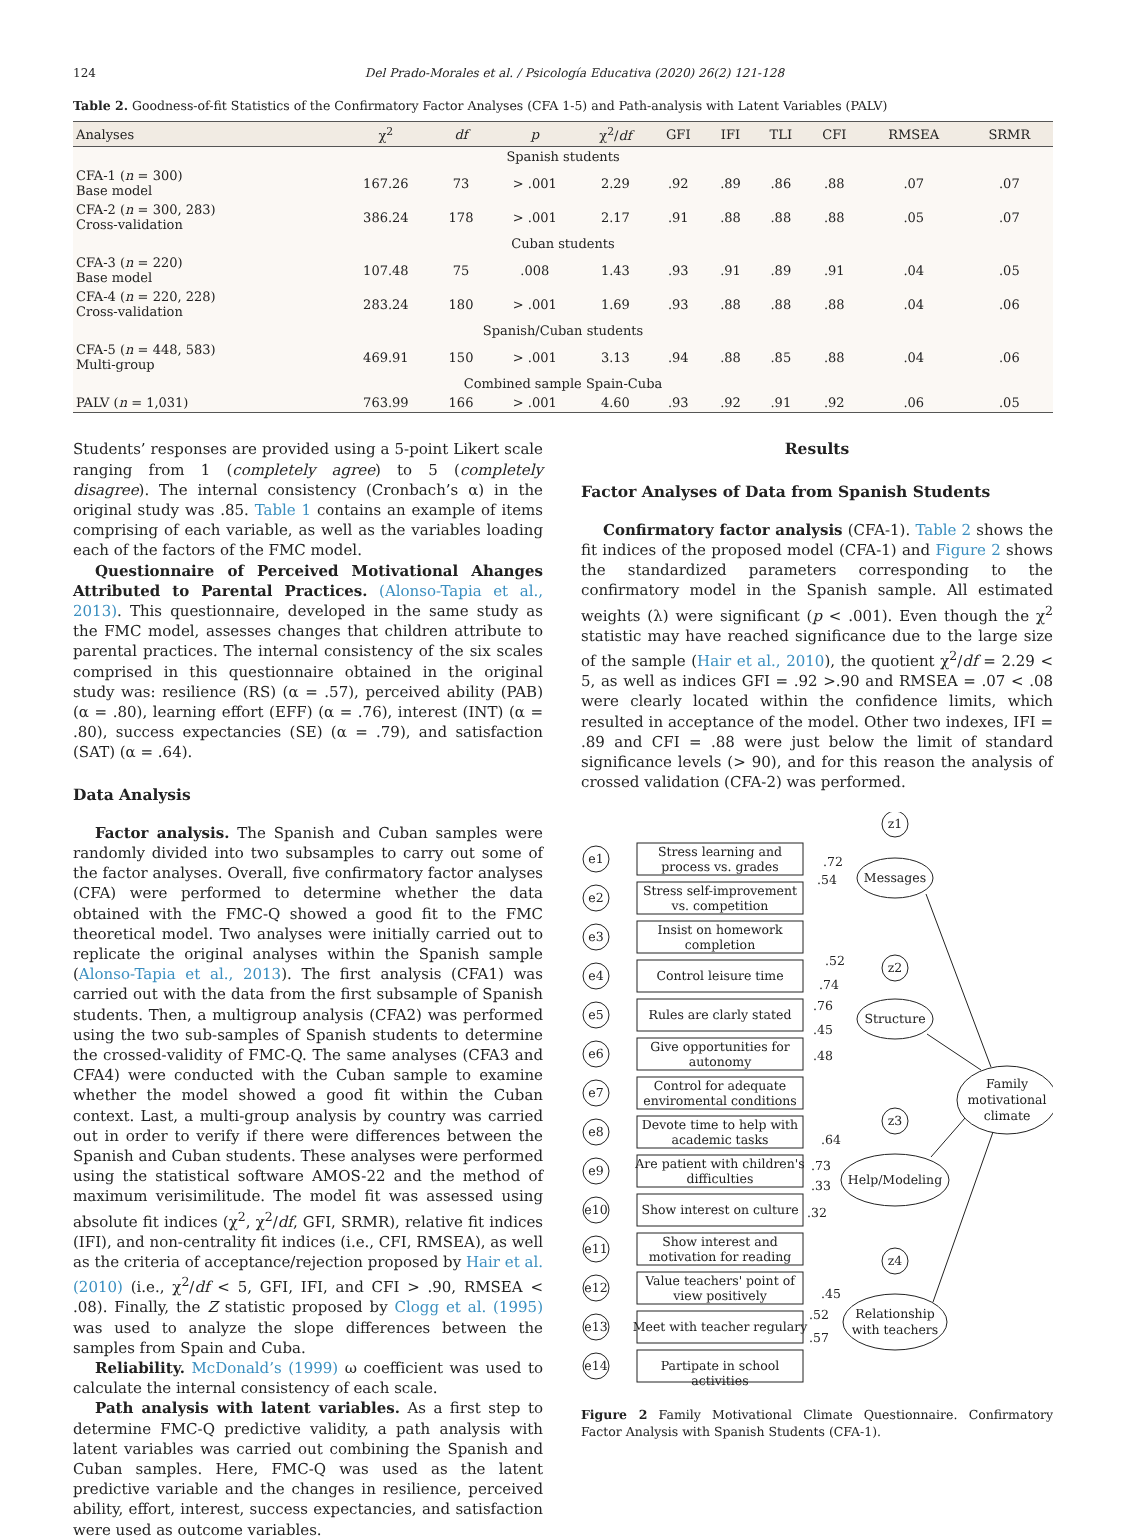124 Del Prado-Morales et al. / Psicología Educativa (2020) 26(2) 121-128
Table 2. Goodness-of-fit Statistics of the Confirmatory Factor Analyses (CFA 1-5) and Path-analysis with Latent Variables (PALV)
| Analyses | χ<sup>2</sup> | df | p | χ<sup>2</sup>/ df | GFI | IFI | TLI | CFI | RMSEA | SRMR |
| --- | --- | --- | --- | --- | --- | --- | --- | --- | --- | --- |
| Spanish students | | | | | | | | | | |
| CFA-1 ( n = 300) Base model | 167.26 | 73 | > .001 | 2.29 | .92 | .89 | .86 | .88 | .07 | .07 |
| CFA-2 ( n = 300, 283) Cross-validation | 386.24 | 178 | > .001 | 2.17 | .91 | .88 | .88 | .88 | .05 | .07 |
| Cuban students | | | | | | | | | | |
| CFA-3 ( n = 220) Base model | 107.48 | 75 | .008 | 1.43 | .93 | .91 | .89 | .91 | .04 | .05 |
| CFA-4 ( n = 220, 228) Cross-validation | 283.24 | 180 | > .001 | 1.69 | .93 | .88 | .88 | .88 | .04 | .06 |
| Spanish/Cuban students | | | | | | | | | | |
| CFA-5 ( n = 448, 583) Multi-group | 469.91 | 150 | > .001 | 3.13 | .94 | .88 | .85 | .88 | .04 | .06 |
| Combined sample Spain-Cuba | | | | | | | | | | |
| PALV ( n = 1,031) | 763.99 | 166 | > .001 | 4.60 | .93 | .92 | .91 | .92 | .06 | .05 |
Students’ responses are provided using a 5-point Likert scale ranging from 1 (completely agree) to 5 (completely disagree). The internal consistency (Cronbach’s α) in the original study was .85. Table 1 contains an example of items comprising of each variable, as well as the variables loading each of the factors of the FMC model.
Questionnaire of Perceived Motivational Ahanges Attributed to Parental Practices. (Alonso-Tapia et al., 2013). This questionnaire, developed in the same study as the FMC model, assesses changes that children attribute to parental practices. The internal consistency of the six scales comprised in this questionnaire obtained in the original study was: resilience (RS) (α = .57), perceived ability (PAB) (α = .80), learning effort (EFF) (α = .76), interest (INT) (α = .80), success expectancies (SE) (α = .79), and satisfaction (SAT) (α = .64).
Data Analysis
Factor analysis. The Spanish and Cuban samples were randomly divided into two subsamples to carry out some of the factor analyses. Overall, five confirmatory factor analyses (CFA) were performed to determine whether the data obtained with the FMC-Q showed a good fit to the FMC theoretical model. Two analyses were initially carried out to replicate the original analyses within the Spanish sample (Alonso-Tapia et al., 2013). The first analysis (CFA1) was carried out with the data from the first subsample of Spanish students. Then, a multigroup analysis (CFA2) was performed using the two sub-samples of Spanish students to determine the crossed-validity of FMC-Q. The same analyses (CFA3 and CFA4) were conducted with the Cuban sample to examine whether the model showed a good fit within the Cuban context. Last, a multi-group analysis by country was carried out in order to verify if there were differences between the Spanish and Cuban students. These analyses were performed using the statistical software AMOS-22 and the method of maximum verisimilitude. The model fit was assessed using absolute fit indices (χ<sup>2</sup>, χ<sup>2</sup>/df, GFI, SRMR), relative fit indices (IFI), and non-centrality fit indices (i.e., CFI, RMSEA), as well as the criteria of acceptance/rejection proposed by Hair et al. (2010) (i.e., χ<sup>2</sup>/df < 5, GFI, IFI, and CFI > .90, RMSEA < .08). Finally, the Z statistic proposed by Clogg et al. (1995) was used to analyze the slope differences between the samples from Spain and Cuba.
Reliability. McDonald’s (1999) ω coefficient was used to calculate the internal consistency of each scale.
Path analysis with latent variables. As a first step to determine FMC-Q predictive validity, a path analysis with latent variables was carried out combining the Spanish and Cuban samples. Here, FMC-Q was used as the latent predictive variable and the changes in resilience, perceived ability, effort, interest, success expectancies, and satisfaction were used as outcome variables.
Results
Factor Analyses of Data from Spanish Students
Confirmatory factor analysis (CFA-1). Table 2 shows the fit indices of the proposed model (CFA-1) and Figure 2 shows the standardized parameters corresponding to the confirmatory model in the Spanish sample. All estimated weights (λ) were significant (p < .001). Even though the χ<sup>2</sup> statistic may have reached significance due to the large size of the sample (Hair et al., 2010), the quotient χ<sup>2</sup>/df = 2.29 < 5, as well as indices GFI = .92 >.90 and RMSEA = .07 < .08 were clearly located within the confidence limits, which resulted in acceptance of the model. Other two indexes, IFI = .89 and CFI = .88 were just below the limit of standard significance levels (> 90), and for this reason the analysis of crossed validation (CFA-2) was performed.
z1
Messages
z2
Structure
z3
Help/Modeling
z4
Relationship
with teachers
Family
motivational
climate
e1
Stress learning and
process vs. grades
e2
Stress self-improvement
vs. competition
e3
Insist on homework
completion
e4
Control leisure time
e5
Rules are clarly stated
e6
Give opportunities for
autonomy
e7
Control for adequate
enviromental conditions
e8
Devote time to help with
academic tasks
e9
Are patient with children's
difficulties
e10
Show interest on culture
e11
Show interest and
motivation for reading
e12
Value teachers' point of
view positively
e13
Meet with teacher regulary
e14
Partipate in school
activities
.72
.54
.52
.74
.76
.45
.48
.64
.73
.33
.32
.45
.52
.57
Figure 2 Family Motivational Climate Questionnaire. Confirmatory Factor Analysis with Spanish Students (CFA-1).